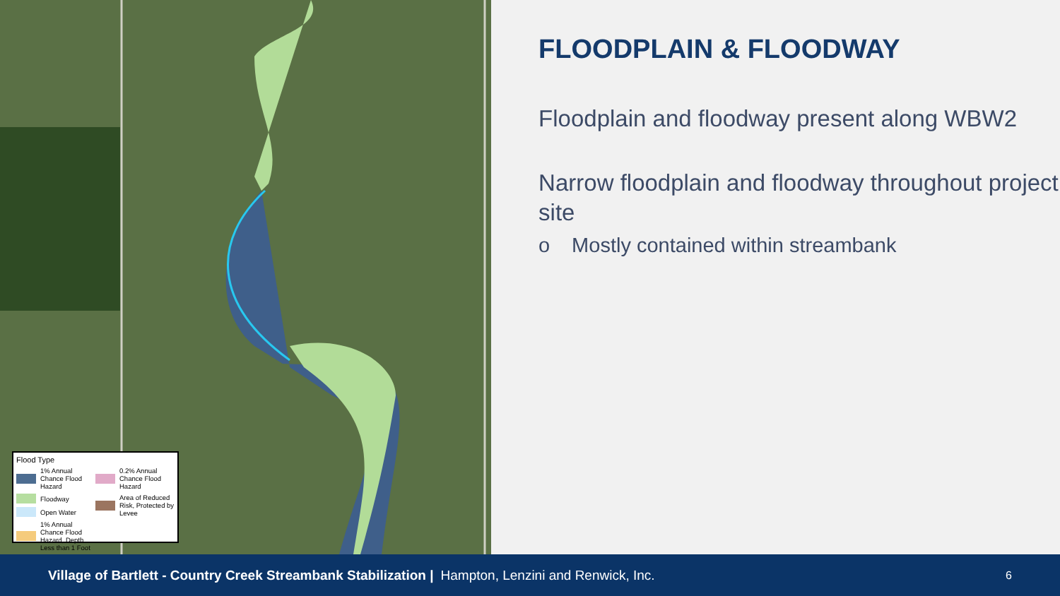Flood Type
1% Annual Chance Flood Hazard
Floodway
Open Water
1% Annual Chance Flood Hazard, Depth Less than 1 Foot
0.2% Annual Chance Flood Hazard
Area of Reduced Risk, Protected by Levee
FLOODPLAIN & FLOODWAY
Floodplain and floodway present along WBW2
Narrow floodplain and floodway throughout project site
o Mostly contained within streambank
Village of Bartlett - Country Creek Streambank Stabilization | Hampton, Lenzini and Renwick, Inc. 6